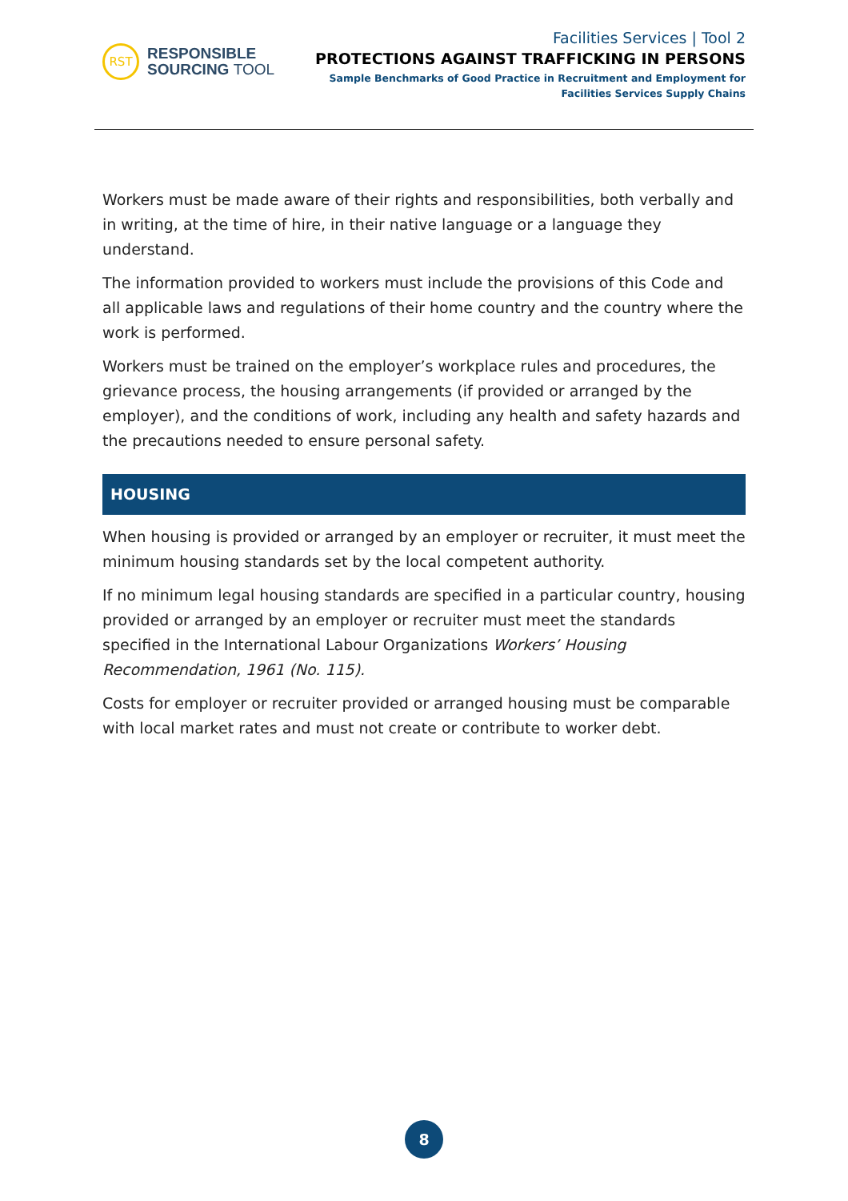RST
RESPONSIBLE
SOURCING TOOL
Facilities Services | Tool 2
PROTECTIONS AGAINST TRAFFICKING IN PERSONS
Sample Benchmarks of Good Practice in Recruitment and Employment for
Facilities Services Supply Chains
Workers must be made aware of their rights and responsibilities, both verbally and in writing, at the time of hire, in their native language or a language they understand.
The information provided to workers must include the provisions of this Code and all applicable laws and regulations of their home country and the country where the work is performed.
Workers must be trained on the employer’s workplace rules and procedures, the grievance process, the housing arrangements (if provided or arranged by the employer), and the conditions of work, including any health and safety hazards and the precautions needed to ensure personal safety.
HOUSING
When housing is provided or arranged by an employer or recruiter, it must meet the minimum housing standards set by the local competent authority.
If no minimum legal housing standards are specified in a particular country, housing provided or arranged by an employer or recruiter must meet the standards specified in the International Labour Organizations Workers’ Housing Recommendation, 1961 (No. 115).
Costs for employer or recruiter provided or arranged housing must be comparable with local market rates and must not create or contribute to worker debt.
8